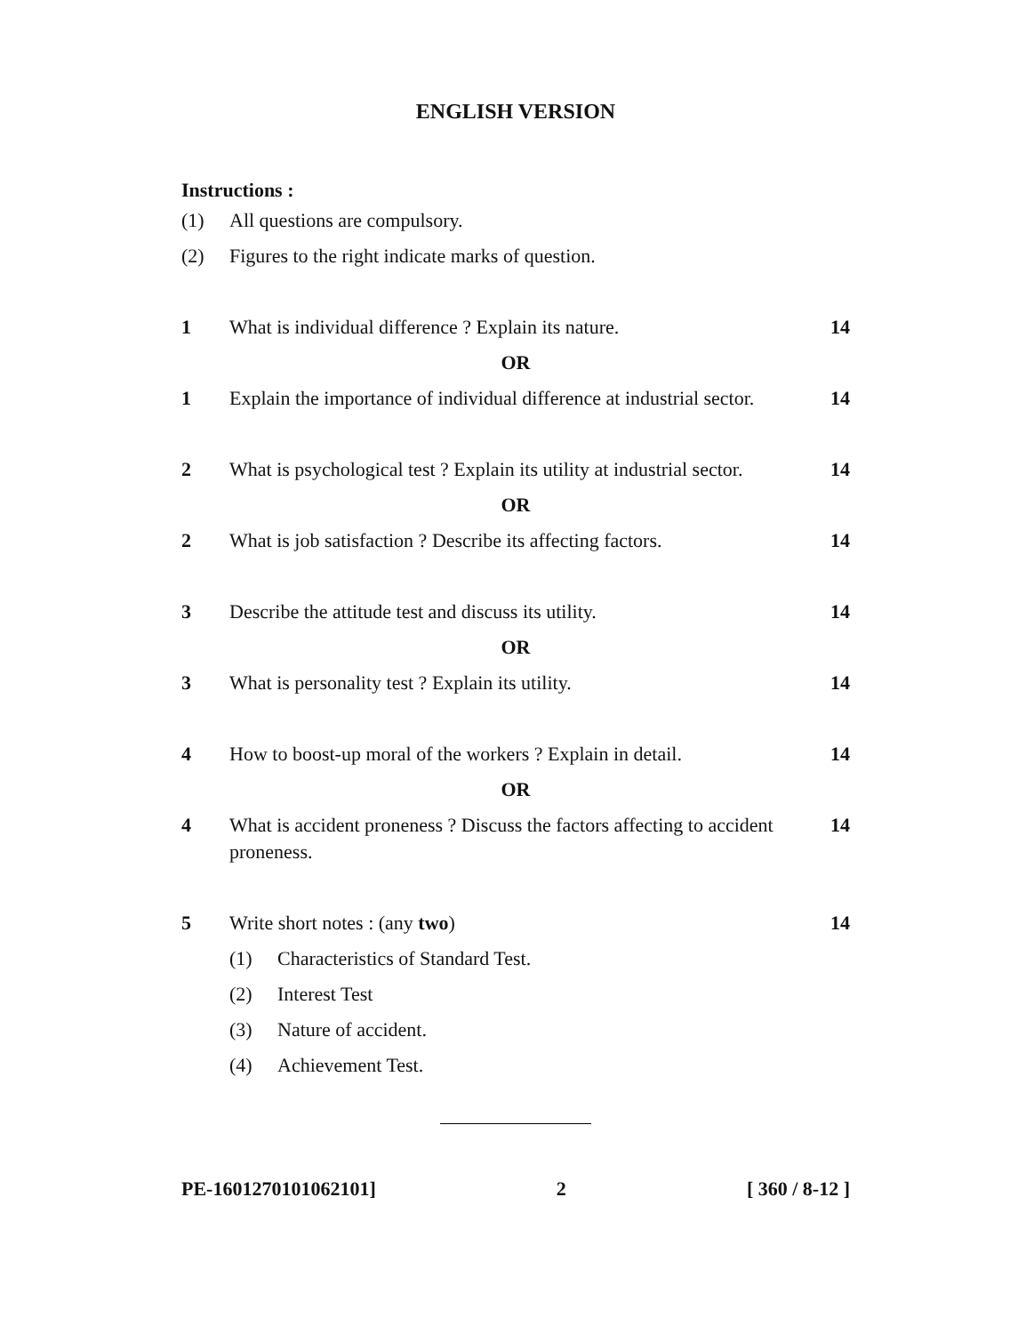ENGLISH VERSION
Instructions :
(1) All questions are compulsory.
(2) Figures to the right indicate marks of question.
1 What is individual difference ? Explain its nature. 14
OR
1 Explain the importance of individual difference at industrial sector. 14
2 What is psychological test ? Explain its utility at industrial sector. 14
OR
2 What is job satisfaction ? Describe its affecting factors. 14
3 Describe the attitude test and discuss its utility. 14
OR
3 What is personality test ? Explain its utility. 14
4 How to boost-up moral of the workers ? Explain in detail. 14
OR
4 What is accident proneness ? Discuss the factors affecting to accident proneness. 14
5 Write short notes : (any two) 14
(1) Characteristics of Standard Test.
(2) Interest Test
(3) Nature of accident.
(4) Achievement Test.
PE-1601270101062101] 2 [ 360 / 8-12 ]